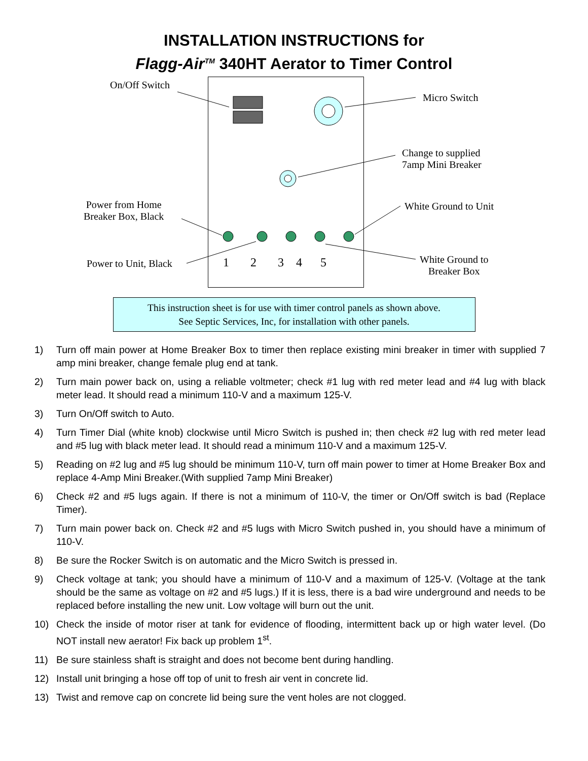INSTALLATION INSTRUCTIONS for
Flagg-Air<sup>TM</sup> 340HT Aerator to Timer Control
On/Off Switch
Micro Switch
Change to supplied
7amp Mini Breaker
Power from Home
Breaker Box, Black
White Ground to Unit
Power to Unit, Black 1 2 3 4 5
White Ground to
Breaker Box
This instruction sheet is for use with timer control panels as shown above.
See Septic Services, Inc, for installation with other panels.
1) Turn off main power at Home Breaker Box to timer then replace existing mini breaker in timer with supplied 7 amp mini breaker, change female plug end at tank.
2) Turn main power back on, using a reliable voltmeter; check #1 lug with red meter lead and #4 lug with black meter lead. It should read a minimum 110-V and a maximum 125-V.
3) Turn On/Off switch to Auto.
4) Turn Timer Dial (white knob) clockwise until Micro Switch is pushed in; then check #2 lug with red meter lead and #5 lug with black meter lead. It should read a minimum 110-V and a maximum 125-V.
5) Reading on #2 lug and #5 lug should be minimum 110-V, turn off main power to timer at Home Breaker Box and replace 4-Amp Mini Breaker.(With supplied 7amp Mini Breaker)
6) Check #2 and #5 lugs again. If there is not a minimum of 110-V, the timer or On/Off switch is bad (Replace Timer).
7) Turn main power back on. Check #2 and #5 lugs with Micro Switch pushed in, you should have a minimum of 110-V.
8) Be sure the Rocker Switch is on automatic and the Micro Switch is pressed in.
9) Check voltage at tank; you should have a minimum of 110-V and a maximum of 125-V. (Voltage at the tank should be the same as voltage on #2 and #5 lugs.) If it is less, there is a bad wire underground and needs to be replaced before installing the new unit. Low voltage will burn out the unit.
10) Check the inside of motor riser at tank for evidence of flooding, intermittent back up or high water level. (Do NOT install new aerator! Fix back up problem 1<sup>st</sup>.
11) Be sure stainless shaft is straight and does not become bent during handling.
12) Install unit bringing a hose off top of unit to fresh air vent in concrete lid.
13) Twist and remove cap on concrete lid being sure the vent holes are not clogged.